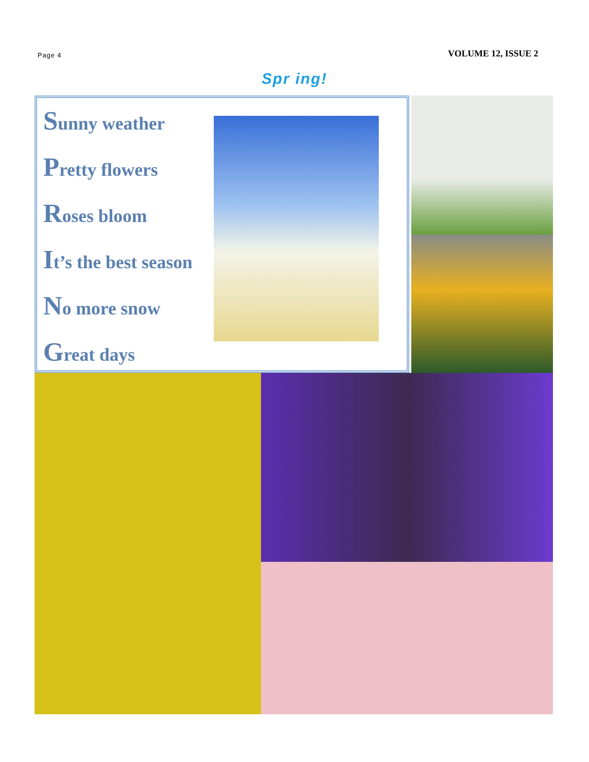Page 4
VOLUME 12, ISSUE 2
Spr ing!
Sunny weather
Pretty flowers
Roses bloom
It’s the best season
No more snow
Great days